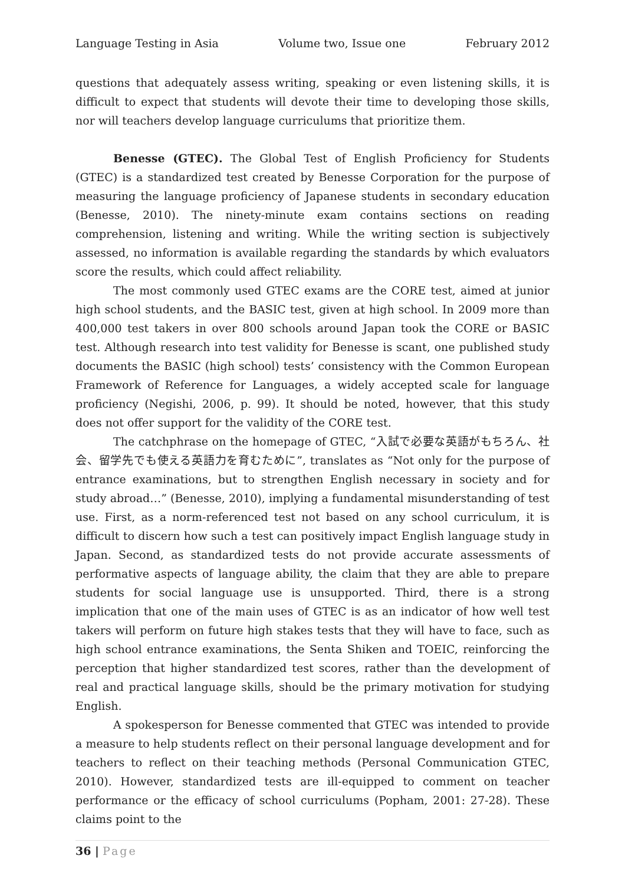Language Testing in Asia Volume two, Issue one February 2012
questions that adequately assess writing, speaking or even listening skills, it is difficult to expect that students will devote their time to developing those skills, nor will teachers develop language curriculums that prioritize them.
Benesse (GTEC). The Global Test of English Proficiency for Students (GTEC) is a standardized test created by Benesse Corporation for the purpose of measuring the language proficiency of Japanese students in secondary education (Benesse, 2010). The ninety-minute exam contains sections on reading comprehension, listening and writing. While the writing section is subjectively assessed, no information is available regarding the standards by which evaluators score the results, which could affect reliability.
The most commonly used GTEC exams are the CORE test, aimed at junior high school students, and the BASIC test, given at high school. In 2009 more than 400,000 test takers in over 800 schools around Japan took the CORE or BASIC test. Although research into test validity for Benesse is scant, one published study documents the BASIC (high school) tests’ consistency with the Common European Framework of Reference for Languages, a widely accepted scale for language proficiency (Negishi, 2006, p. 99). It should be noted, however, that this study does not offer support for the validity of the CORE test.
The catchphrase on the homepage of GTEC, “入試で必要な英語がもちろん、社会、留学先でも使える英語力を育むために”, translates as “Not only for the purpose of entrance examinations, but to strengthen English necessary in society and for study abroad…” (Benesse, 2010), implying a fundamental misunderstanding of test use. First, as a norm-referenced test not based on any school curriculum, it is difficult to discern how such a test can positively impact English language study in Japan. Second, as standardized tests do not provide accurate assessments of performative aspects of language ability, the claim that they are able to prepare students for social language use is unsupported. Third, there is a strong implication that one of the main uses of GTEC is as an indicator of how well test takers will perform on future high stakes tests that they will have to face, such as high school entrance examinations, the Senta Shiken and TOEIC, reinforcing the perception that higher standardized test scores, rather than the development of real and practical language skills, should be the primary motivation for studying English.
A spokesperson for Benesse commented that GTEC was intended to provide a measure to help students reflect on their personal language development and for teachers to reflect on their teaching methods (Personal Communication GTEC, 2010). However, standardized tests are ill-equipped to comment on teacher performance or the efficacy of school curriculums (Popham, 2001: 27-28). These claims point to the
36 | Page